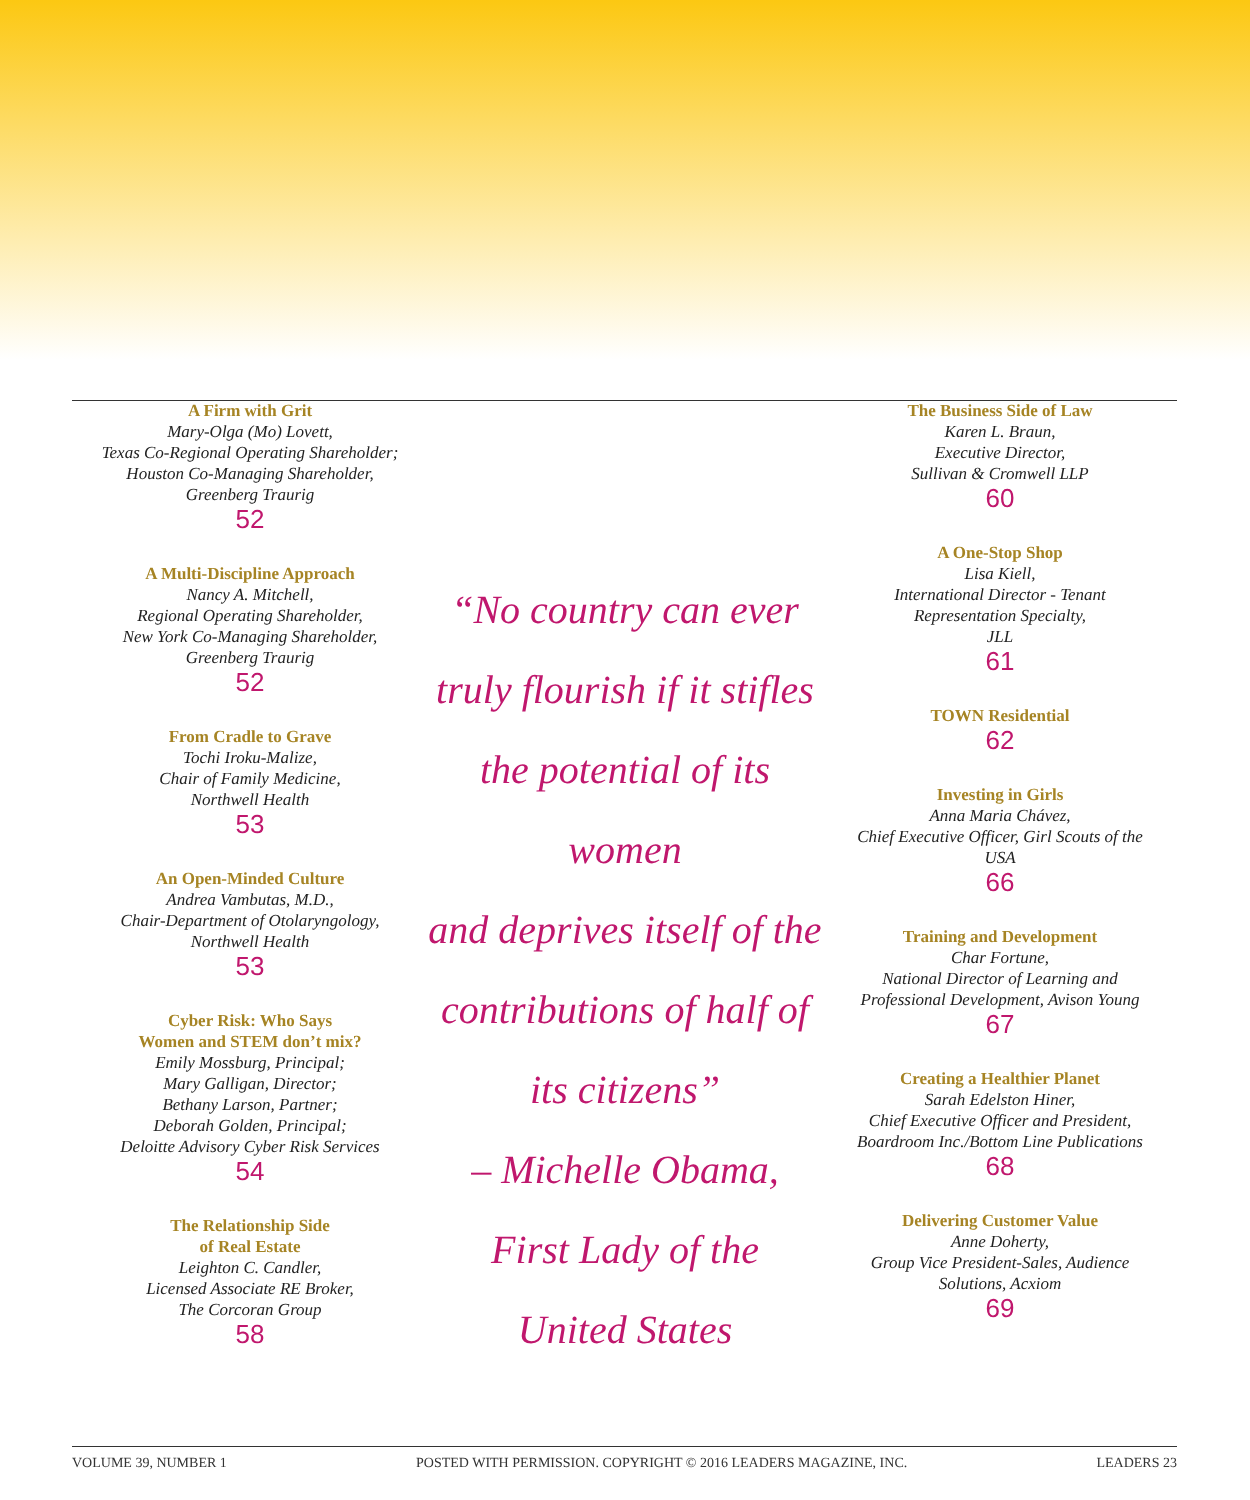A Firm with Grit
Mary-Olga (Mo) Lovett,
Texas Co-Regional Operating Shareholder;
Houston Co-Managing Shareholder,
Greenberg Traurig
52
A Multi-Discipline Approach
Nancy A. Mitchell,
Regional Operating Shareholder,
New York Co-Managing Shareholder,
Greenberg Traurig
52
From Cradle to Grave
Tochi Iroku-Malize,
Chair of Family Medicine,
Northwell Health
53
An Open-Minded Culture
Andrea Vambutas, M.D.,
Chair-Department of Otolaryngology,
Northwell Health
53
Cyber Risk: Who Says
Women and STEM don’t mix?
Emily Mossburg, Principal;
Mary Galligan, Director;
Bethany Larson, Partner;
Deborah Golden, Principal;
Deloitte Advisory Cyber Risk Services
54
The Relationship Side
of Real Estate
Leighton C. Candler,
Licensed Associate RE Broker,
The Corcoran Group
58
“No country can ever
truly flourish if it stifles
the potential of its women
and deprives itself of the
contributions of half of
its citizens”
– Michelle Obama,
First Lady of the
United States
The Business Side of Law
Karen L. Braun,
Executive Director,
Sullivan & Cromwell LLP
60
A One-Stop Shop
Lisa Kiell,
International Director - Tenant
Representation Specialty,
JLL
61
TOWN Residential
62
Investing in Girls
Anna Maria Chávez,
Chief Executive Officer, Girl Scouts of the
USA
66
Training and Development
Char Fortune,
National Director of Learning and
Professional Development, Avison Young
67
Creating a Healthier Planet
Sarah Edelston Hiner,
Chief Executive Officer and President,
Boardroom Inc./Bottom Line Publications
68
Delivering Customer Value
Anne Doherty,
Group Vice President-Sales, Audience
Solutions, Acxiom
69
VOLUME 39, NUMBER 1 POSTED WITH PERMISSION. COPYRIGHT © 2016 LEADERS MAGAZINE, INC. LEADERS 23